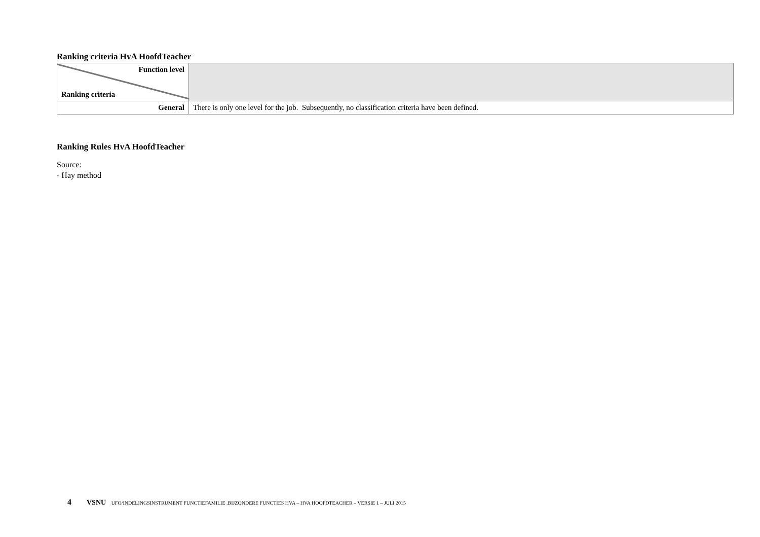Ranking criteria HvA HoofdTeacher
| Function level Ranking criteria | |
| General | There is only one level for the job. Subsequently, no classification criteria have been defined. |
Ranking Rules HvA HoofdTeacher
Source:
- Hay method
4 VSNU UFO/INDELINGSINSTRUMENT FUNCTIEFAMILIE .BIJZONDERE FUNCTIES HVA – HVA HOOFDTEACHER – VERSIE 1 – JULI 2015